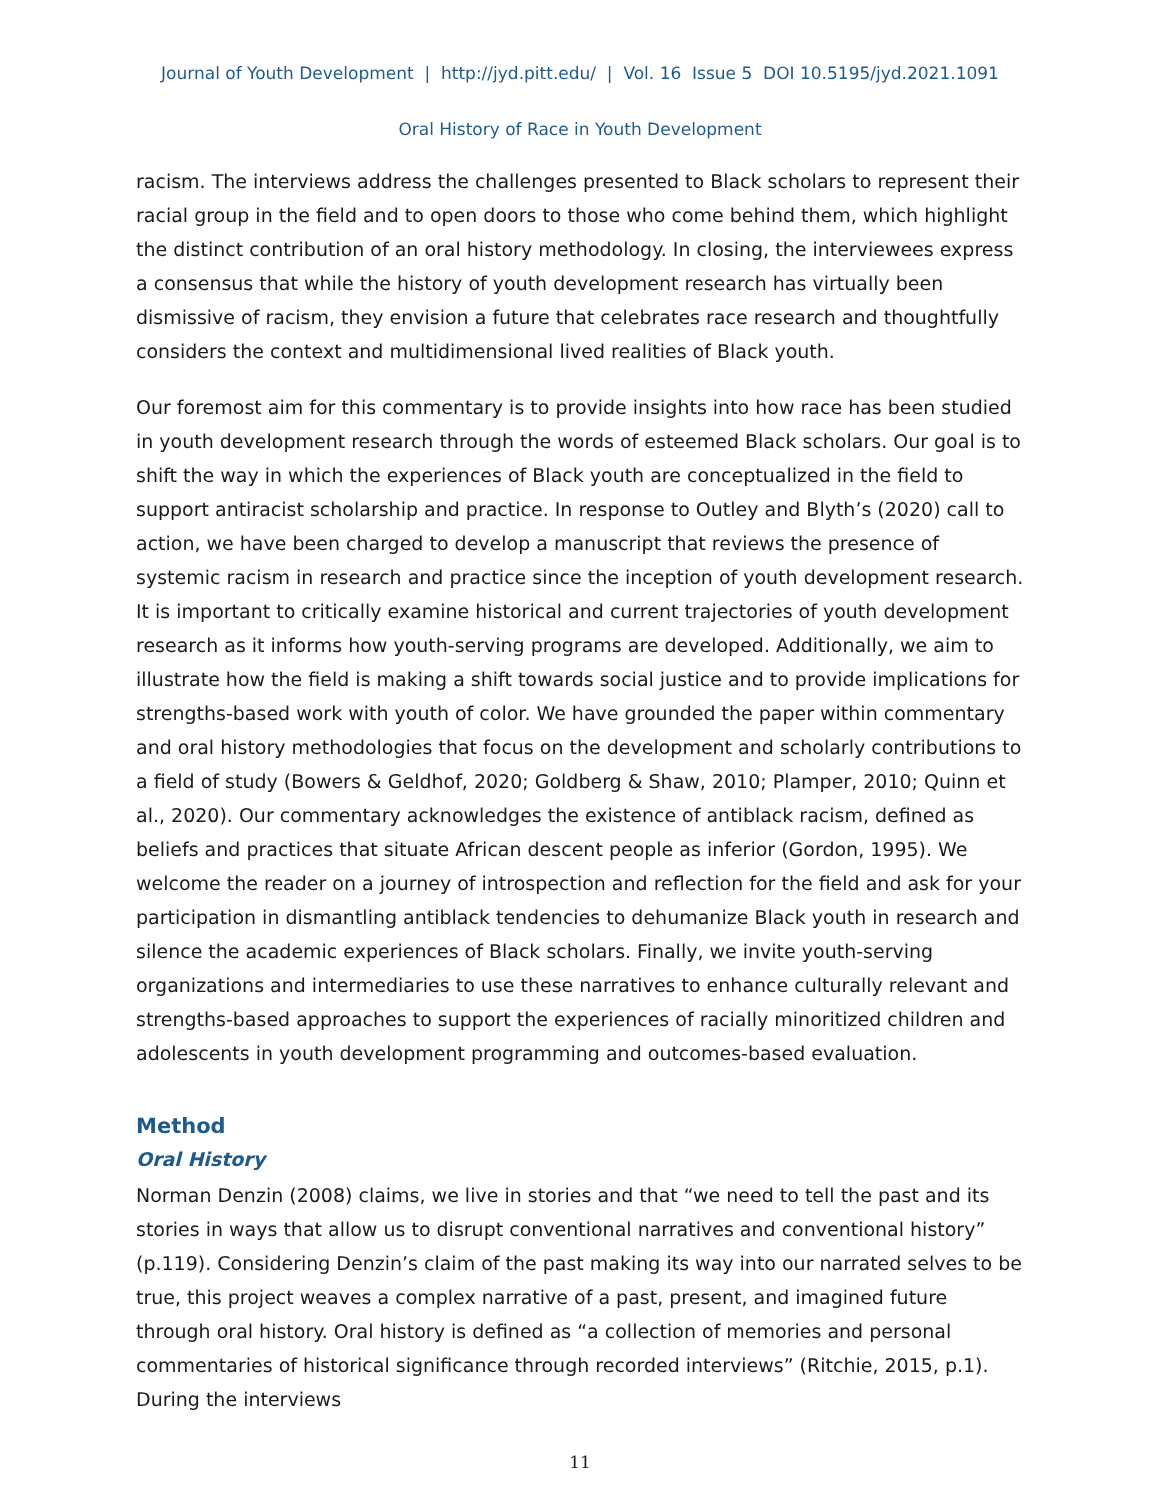Journal of Youth Development | http://jyd.pitt.edu/ | Vol. 16 Issue 5 DOI 10.5195/jyd.2021.1091
Oral History of Race in Youth Development
racism. The interviews address the challenges presented to Black scholars to represent their racial group in the field and to open doors to those who come behind them, which highlight the distinct contribution of an oral history methodology. In closing, the interviewees express a consensus that while the history of youth development research has virtually been dismissive of racism, they envision a future that celebrates race research and thoughtfully considers the context and multidimensional lived realities of Black youth.
Our foremost aim for this commentary is to provide insights into how race has been studied in youth development research through the words of esteemed Black scholars. Our goal is to shift the way in which the experiences of Black youth are conceptualized in the field to support antiracist scholarship and practice. In response to Outley and Blyth’s (2020) call to action, we have been charged to develop a manuscript that reviews the presence of systemic racism in research and practice since the inception of youth development research. It is important to critically examine historical and current trajectories of youth development research as it informs how youth-serving programs are developed. Additionally, we aim to illustrate how the field is making a shift towards social justice and to provide implications for strengths-based work with youth of color. We have grounded the paper within commentary and oral history methodologies that focus on the development and scholarly contributions to a field of study (Bowers & Geldhof, 2020; Goldberg & Shaw, 2010; Plamper, 2010; Quinn et al., 2020). Our commentary acknowledges the existence of antiblack racism, defined as beliefs and practices that situate African descent people as inferior (Gordon, 1995). We welcome the reader on a journey of introspection and reflection for the field and ask for your participation in dismantling antiblack tendencies to dehumanize Black youth in research and silence the academic experiences of Black scholars. Finally, we invite youth-serving organizations and intermediaries to use these narratives to enhance culturally relevant and strengths-based approaches to support the experiences of racially minoritized children and adolescents in youth development programming and outcomes-based evaluation.
Method
Oral History
Norman Denzin (2008) claims, we live in stories and that “we need to tell the past and its stories in ways that allow us to disrupt conventional narratives and conventional history” (p.119). Considering Denzin’s claim of the past making its way into our narrated selves to be true, this project weaves a complex narrative of a past, present, and imagined future through oral history. Oral history is defined as “a collection of memories and personal commentaries of historical significance through recorded interviews” (Ritchie, 2015, p.1). During the interviews
11